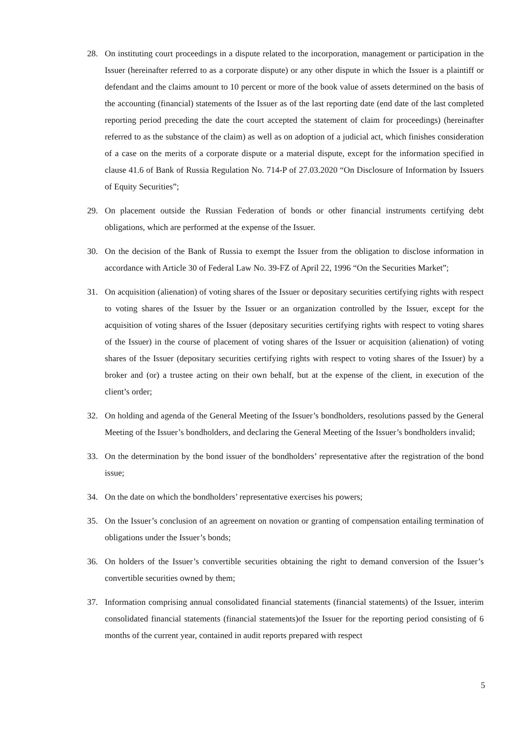28. On instituting court proceedings in a dispute related to the incorporation, management or participation in the Issuer (hereinafter referred to as a corporate dispute) or any other dispute in which the Issuer is a plaintiff or defendant and the claims amount to 10 percent or more of the book value of assets determined on the basis of the accounting (financial) statements of the Issuer as of the last reporting date (end date of the last completed reporting period preceding the date the court accepted the statement of claim for proceedings) (hereinafter referred to as the substance of the claim) as well as on adoption of a judicial act, which finishes consideration of a case on the merits of a corporate dispute or a material dispute, except for the information specified in clause 41.6 of Bank of Russia Regulation No. 714-P of 27.03.2020 “On Disclosure of Information by Issuers of Equity Securities”;
29. On placement outside the Russian Federation of bonds or other financial instruments certifying debt obligations, which are performed at the expense of the Issuer.
30. On the decision of the Bank of Russia to exempt the Issuer from the obligation to disclose information in accordance with Article 30 of Federal Law No. 39-FZ of April 22, 1996 “On the Securities Market”;
31. On acquisition (alienation) of voting shares of the Issuer or depositary securities certifying rights with respect to voting shares of the Issuer by the Issuer or an organization controlled by the Issuer, except for the acquisition of voting shares of the Issuer (depositary securities certifying rights with respect to voting shares of the Issuer) in the course of placement of voting shares of the Issuer or acquisition (alienation) of voting shares of the Issuer (depositary securities certifying rights with respect to voting shares of the Issuer) by a broker and (or) a trustee acting on their own behalf, but at the expense of the client, in execution of the client’s order;
32. On holding and agenda of the General Meeting of the Issuer’s bondholders, resolutions passed by the General Meeting of the Issuer’s bondholders, and declaring the General Meeting of the Issuer’s bondholders invalid;
33. On the determination by the bond issuer of the bondholders’ representative after the registration of the bond issue;
34. On the date on which the bondholders’ representative exercises his powers;
35. On the Issuer’s conclusion of an agreement on novation or granting of compensation entailing termination of obligations under the Issuer’s bonds;
36. On holders of the Issuer’s convertible securities obtaining the right to demand conversion of the Issuer’s convertible securities owned by them;
37. Information comprising annual consolidated financial statements (financial statements) of the Issuer, interim consolidated financial statements (financial statements)of the Issuer for the reporting period consisting of 6 months of the current year, contained in audit reports prepared with respect
5